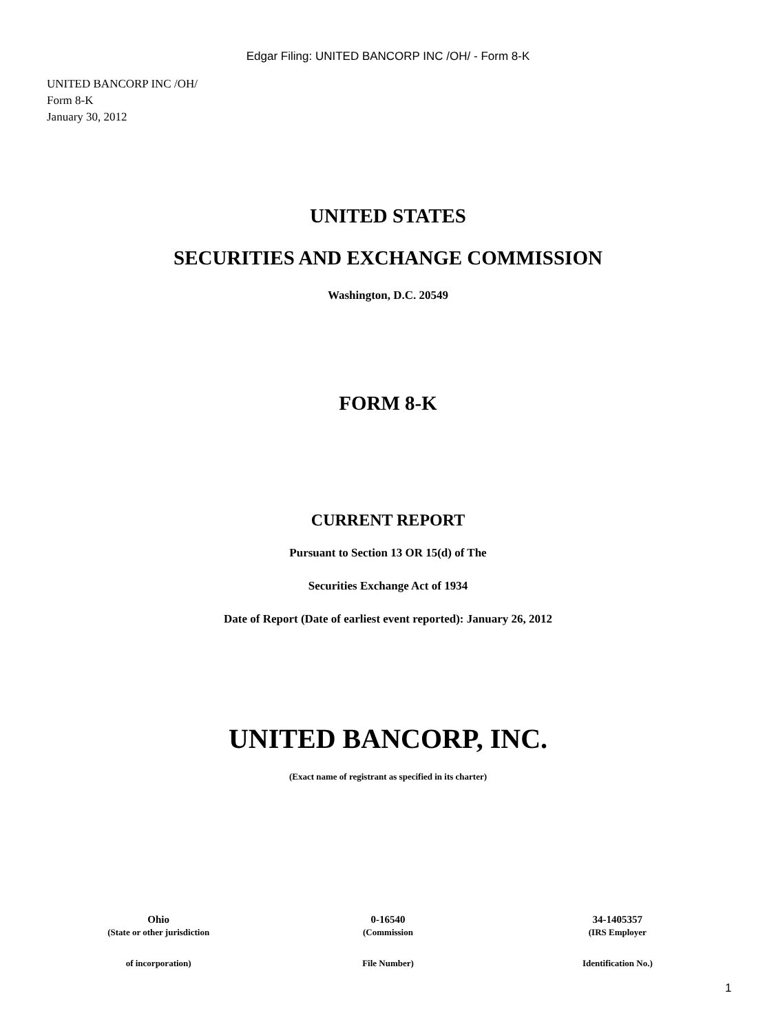Edgar Filing: UNITED BANCORP INC /OH/ - Form 8-K
UNITED BANCORP INC /OH/
Form 8-K
January 30, 2012
UNITED STATES
SECURITIES AND EXCHANGE COMMISSION
Washington, D.C. 20549
FORM 8-K
CURRENT REPORT
Pursuant to Section 13 OR 15(d) of The
Securities Exchange Act of 1934
Date of Report (Date of earliest event reported): January 26, 2012
UNITED BANCORP, INC.
(Exact name of registrant as specified in its charter)
| Ohio | 0-16540 | 34-1405357 |
| (State or other jurisdiction | (Commission | (IRS Employer |
| of incorporation) | File Number) | Identification No.) |
1